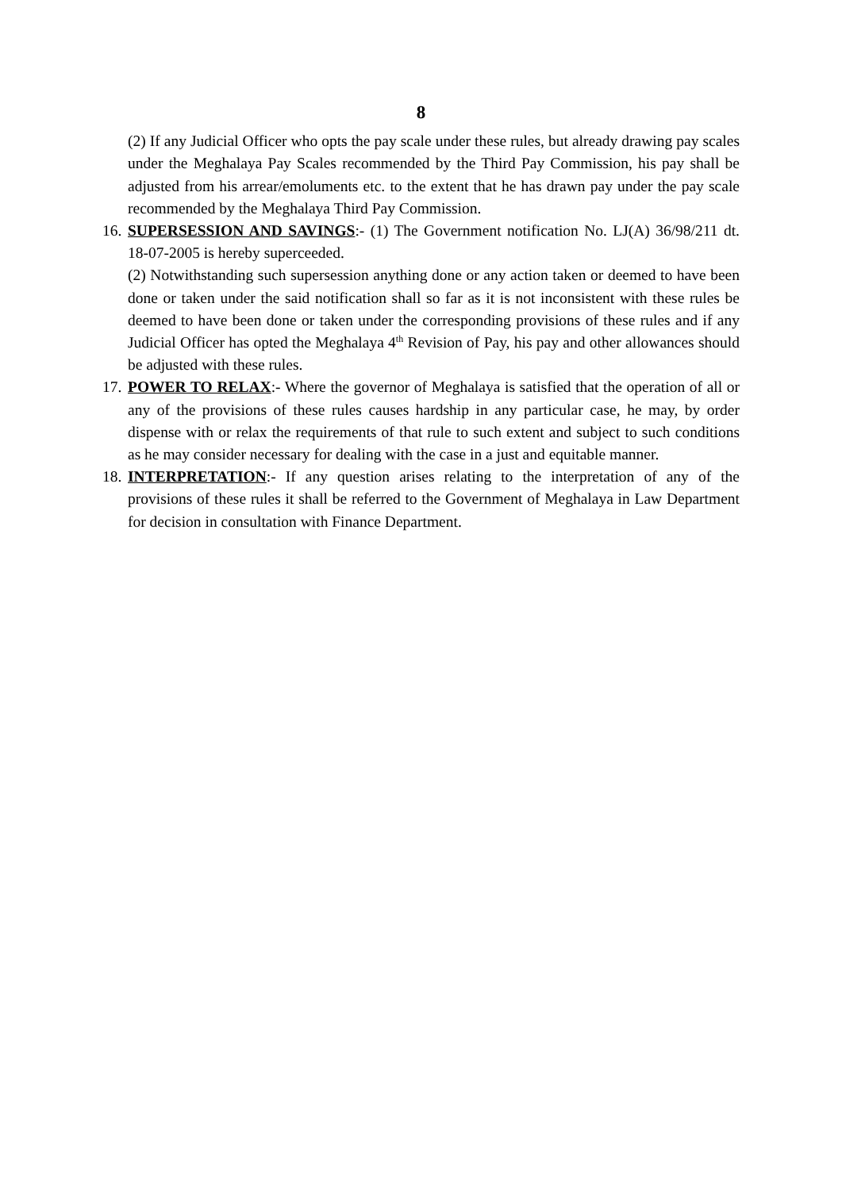8
(2) If any Judicial Officer who opts the pay scale under these rules, but already drawing pay scales under the Meghalaya Pay Scales recommended by the Third Pay Commission, his pay shall be adjusted from his arrear/emoluments etc. to the extent that he has drawn pay under the pay scale recommended by the Meghalaya Third Pay Commission.
16.
SUPERSESSION AND SAVINGS:- (1) The Government notification No. LJ(A) 36/98/211 dt. 18-07-2005 is hereby superceeded.
(2) Notwithstanding such supersession anything done or any action taken or deemed to have been done or taken under the said notification shall so far as it is not inconsistent with these rules be deemed to have been done or taken under the corresponding provisions of these rules and if any Judicial Officer has opted the Meghalaya 4<sup>th</sup> Revision of Pay, his pay and other allowances should be adjusted with these rules.
17.
POWER TO RELAX:- Where the governor of Meghalaya is satisfied that the operation of all or any of the provisions of these rules causes hardship in any particular case, he may, by order dispense with or relax the requirements of that rule to such extent and subject to such conditions as he may consider necessary for dealing with the case in a just and equitable manner.
18.
INTERPRETATION:- If any question arises relating to the interpretation of any of the provisions of these rules it shall be referred to the Government of Meghalaya in Law Department for decision in consultation with Finance Department.